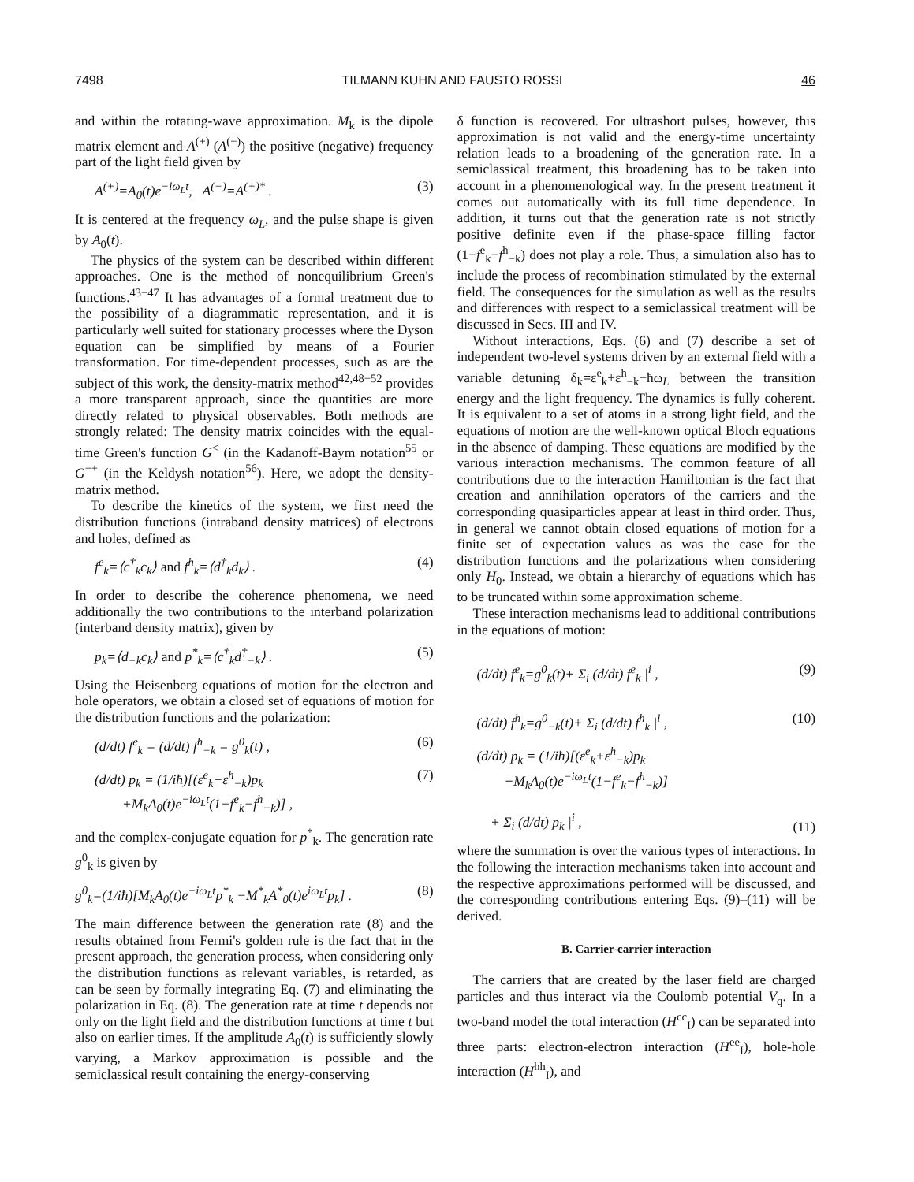7498 TILMANN KUHN AND FAUSTO ROSSI 46
and within the rotating-wave approximation. M<sub>k</sub> is the dipole matrix element and A<sup>(+)</sup> (A<sup>(−)</sup>) the positive (negative) frequency part of the light field given by
A<sup>(+)</sup>=A<sub>0</sub>(t)e<sup>−iω<sub>L</sub>t</sup>, A<sup>(−)</sup>=A<sup>(+)*</sup> . (3)
It is centered at the frequency ω<sub>L</sub>, and the pulse shape is given by A<sub>0</sub>(t).
The physics of the system can be described within different approaches. One is the method of nonequilibrium Green's functions.<sup>43−47</sup> It has advantages of a formal treatment due to the possibility of a diagrammatic representation, and it is particularly well suited for stationary processes where the Dyson equation can be simplified by means of a Fourier transformation. For time-dependent processes, such as are the subject of this work, the density-matrix method<sup>42,48−52</sup> provides a more transparent approach, since the quantities are more directly related to physical observables. Both methods are strongly related: The density matrix coincides with the equal-time Green's function G<sup><</sup> (in the Kadanoff-Baym notation<sup>55</sup> or G<sup>−+</sup> (in the Keldysh notation<sup>56</sup>). Here, we adopt the density-matrix method.
To describe the kinetics of the system, we first need the distribution functions (intraband density matrices) of electrons and holes, defined as
f<sup>e</sup><sub>k</sub>=⟨c<sup>†</sup><sub>k</sub>c<sub>k</sub>⟩ and f<sup>h</sup><sub>k</sub>=⟨d<sup>†</sup><sub>k</sub>d<sub>k</sub>⟩ . (4)
In order to describe the coherence phenomena, we need additionally the two contributions to the interband polarization (interband density matrix), given by
p<sub>k</sub>=⟨d<sub>−k</sub>c<sub>k</sub>⟩ and p<sup>*</sup><sub>k</sub>=⟨c<sup>†</sup><sub>k</sub>d<sup>†</sup><sub>−k</sub>⟩ . (5)
Using the Heisenberg equations of motion for the electron and hole operators, we obtain a closed set of equations of motion for the distribution functions and the polarization:
(d/dt) f<sup>e</sup><sub>k</sub> = (d/dt) f<sup>h</sup><sub>−k</sub> = g<sup>0</sup><sub>k</sub>(t) , (6)
(d/dt) p<sub>k</sub> = (1/iħ)[(ε<sup>e</sup><sub>k</sub>+ε<sup>h</sup><sub>−k</sub>)p<sub>k</sub>
+M<sub>k</sub>A<sub>0</sub>(t)e<sup>−iω<sub>L</sub>t</sup>(1−f<sup>e</sup><sub>k</sub>−f<sup>h</sup><sub>−k</sub>)] , (7)
and the complex-conjugate equation for p<sup>*</sup><sub>k</sub>. The generation rate g<sup>0</sup><sub>k</sub> is given by
g<sup>0</sup><sub>k</sub>=(1/iħ)[M<sub>k</sub>A<sub>0</sub>(t)e<sup>−iω<sub>L</sub>t</sup>p<sup>*</sup><sub>k</sub> −M<sup>*</sup><sub>k</sub>A<sup>*</sup><sub>0</sub>(t)e<sup>iω<sub>L</sub>t</sup>p<sub>k</sub>] . (8)
The main difference between the generation rate (8) and the results obtained from Fermi's golden rule is the fact that in the present approach, the generation process, when considering only the distribution functions as relevant variables, is retarded, as can be seen by formally integrating Eq. (7) and eliminating the polarization in Eq. (8). The generation rate at time t depends not only on the light field and the distribution functions at time t but also on earlier times. If the amplitude A<sub>0</sub>(t) is sufficiently slowly varying, a Markov approximation is possible and the semiclassical result containing the energy-conserving
δ function is recovered. For ultrashort pulses, however, this approximation is not valid and the energy-time uncertainty relation leads to a broadening of the generation rate. In a semiclassical treatment, this broadening has to be taken into account in a phenomenological way. In the present treatment it comes out automatically with its full time dependence. In addition, it turns out that the generation rate is not strictly positive definite even if the phase-space filling factor (1−f<sup>e</sup><sub>k</sub>−f<sup>h</sup><sub>−k</sub>) does not play a role. Thus, a simulation also has to include the process of recombination stimulated by the external field. The consequences for the simulation as well as the results and differences with respect to a semiclassical treatment will be discussed in Secs. III and IV.
Without interactions, Eqs. (6) and (7) describe a set of independent two-level systems driven by an external field with a variable detuning δ<sub>k</sub>=ε<sup>e</sup><sub>k</sub>+ε<sup>h</sup><sub>−k</sub>−ħω<sub>L</sub> between the transition energy and the light frequency. The dynamics is fully coherent. It is equivalent to a set of atoms in a strong light field, and the equations of motion are the well-known optical Bloch equations in the absence of damping. These equations are modified by the various interaction mechanisms. The common feature of all contributions due to the interaction Hamiltonian is the fact that creation and annihilation operators of the carriers and the corresponding quasiparticles appear at least in third order. Thus, in general we cannot obtain closed equations of motion for a finite set of expectation values as was the case for the distribution functions and the polarizations when considering only H<sub>0</sub>. Instead, we obtain a hierarchy of equations which has to be truncated within some approximation scheme.
These interaction mechanisms lead to additional contributions in the equations of motion:
(d/dt) f<sup>e</sup><sub>k</sub>=g<sup>0</sup><sub>k</sub>(t)+ Σ<sub>i</sub> (d/dt) f<sup>e</sup><sub>k</sub> |<sup>i</sup> , (9)
(d/dt) f<sup>h</sup><sub>k</sub>=g<sup>0</sup><sub>−k</sub>(t)+ Σ<sub>i</sub> (d/dt) f<sup>h</sup><sub>k</sub> |<sup>i</sup> , (10)
(d/dt) p<sub>k</sub> = (1/iħ)[(ε<sup>e</sup><sub>k</sub>+ε<sup>h</sup><sub>−k</sub>)p<sub>k</sub>
+M<sub>k</sub>A<sub>0</sub>(t)e<sup>−iω<sub>L</sub>t</sup>(1−f<sup>e</sup><sub>k</sub>−f<sup>h</sup><sub>−k</sub>)]
+ Σ<sub>i</sub> (d/dt) p<sub>k</sub> |<sup>i</sup> , (11)
where the summation is over the various types of interactions. In the following the interaction mechanisms taken into account and the respective approximations performed will be discussed, and the corresponding contributions entering Eqs. (9)–(11) will be derived.
B. Carrier-carrier interaction
The carriers that are created by the laser field are charged particles and thus interact via the Coulomb potential V<sub>q</sub>. In a two-band model the total interaction (H<sup>cc</sup><sub>I</sub>) can be separated into three parts: electron-electron interaction (H<sup>ee</sup><sub>I</sub>), hole-hole interaction (H<sup>hh</sup><sub>I</sub>), and